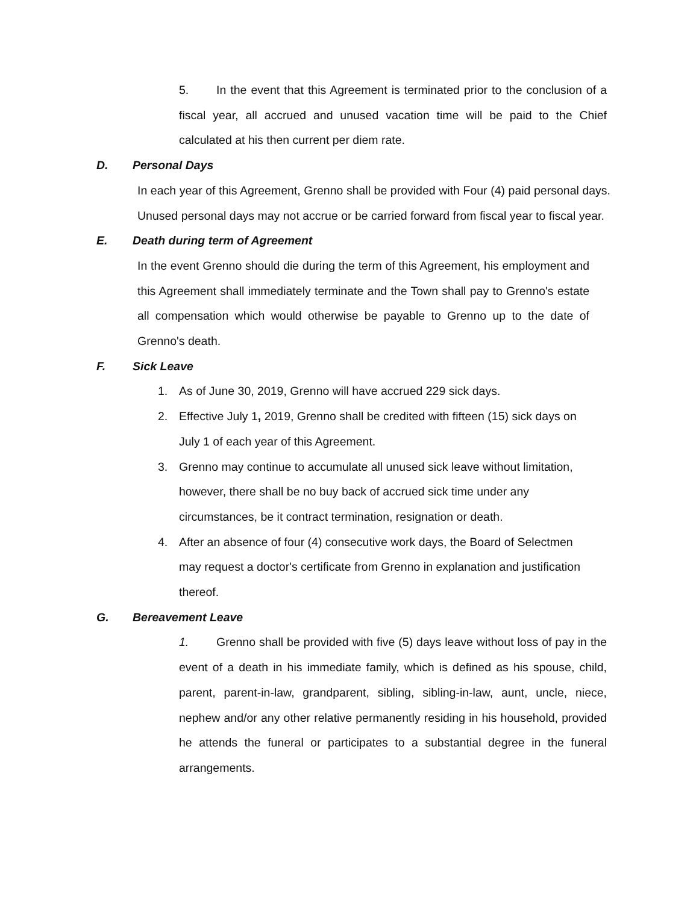5. In the event that this Agreement is terminated prior to the conclusion of a fiscal year, all accrued and unused vacation time will be paid to the Chief calculated at his then current per diem rate.
D. Personal Days
In each year of this Agreement, Grenno shall be provided with Four (4) paid personal days. Unused personal days may not accrue or be carried forward from fiscal year to fiscal year.
E. Death during term of Agreement
In the event Grenno should die during the term of this Agreement, his employment and this Agreement shall immediately terminate and the Town shall pay to Grenno's estate all compensation which would otherwise be payable to Grenno up to the date of Grenno's death.
F. Sick Leave
1. As of June 30, 2019, Grenno will have accrued 229 sick days.
2. Effective July 1, 2019, Grenno shall be credited with fifteen (15) sick days on July 1 of each year of this Agreement.
3. Grenno may continue to accumulate all unused sick leave without limitation, however, there shall be no buy back of accrued sick time under any circumstances, be it contract termination, resignation or death.
4. After an absence of four (4) consecutive work days, the Board of Selectmen may request a doctor's certificate from Grenno in explanation and justification thereof.
G. Bereavement Leave
1. Grenno shall be provided with five (5) days leave without loss of pay in the event of a death in his immediate family, which is defined as his spouse, child, parent, parent-in-law, grandparent, sibling, sibling-in-law, aunt, uncle, niece, nephew and/or any other relative permanently residing in his household, provided he attends the funeral or participates to a substantial degree in the funeral arrangements.